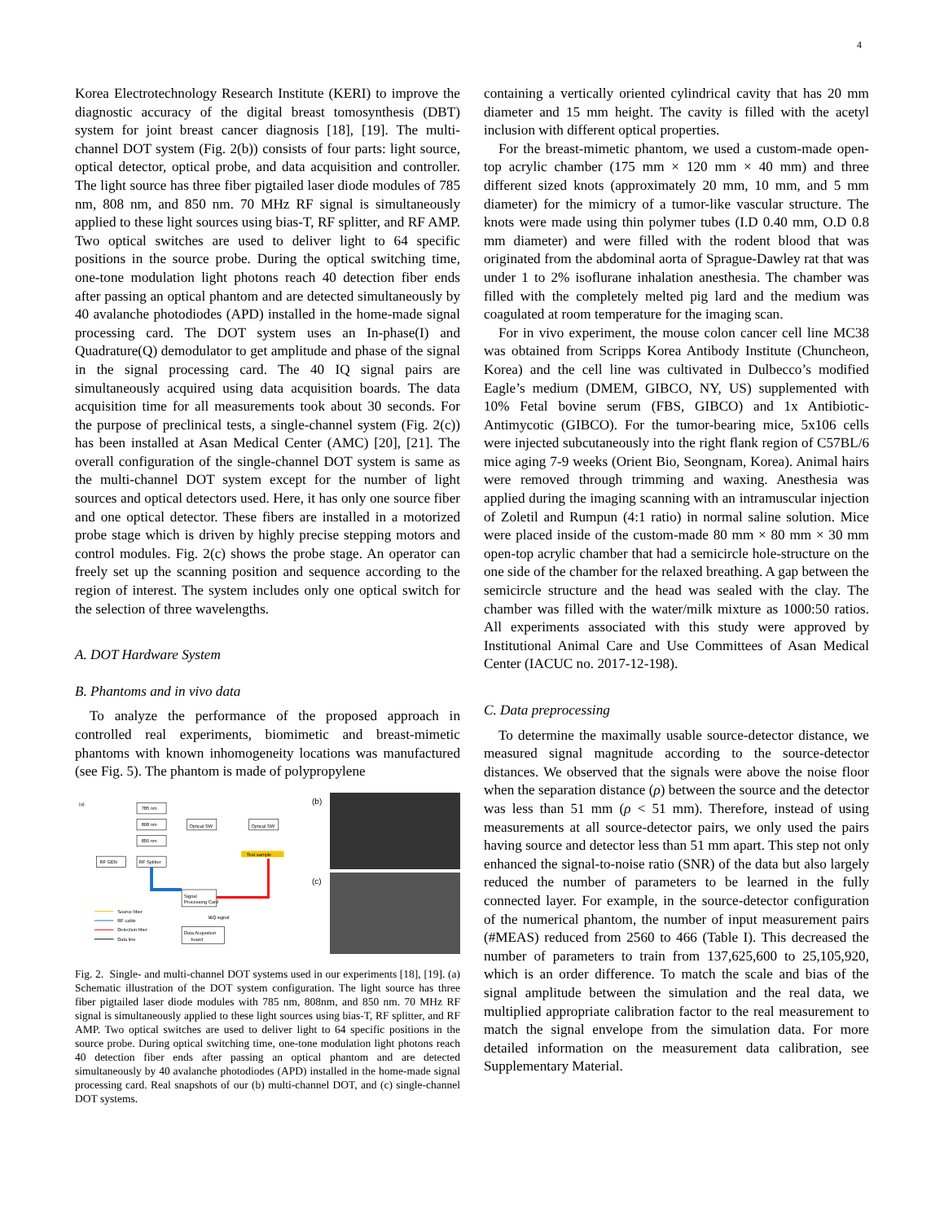4
Korea Electrotechnology Research Institute (KERI) to improve the diagnostic accuracy of the digital breast tomosynthesis (DBT) system for joint breast cancer diagnosis [18], [19]. The multi-channel DOT system (Fig. 2(b)) consists of four parts: light source, optical detector, optical probe, and data acquisition and controller. The light source has three fiber pigtailed laser diode modules of 785 nm, 808 nm, and 850 nm. 70 MHz RF signal is simultaneously applied to these light sources using bias-T, RF splitter, and RF AMP. Two optical switches are used to deliver light to 64 specific positions in the source probe. During the optical switching time, one-tone modulation light photons reach 40 detection fiber ends after passing an optical phantom and are detected simultaneously by 40 avalanche photodiodes (APD) installed in the home-made signal processing card. The DOT system uses an In-phase(I) and Quadrature(Q) demodulator to get amplitude and phase of the signal in the signal processing card. The 40 IQ signal pairs are simultaneously acquired using data acquisition boards. The data acquisition time for all measurements took about 30 seconds. For the purpose of preclinical tests, a single-channel system (Fig. 2(c)) has been installed at Asan Medical Center (AMC) [20], [21]. The overall configuration of the single-channel DOT system is same as the multi-channel DOT system except for the number of light sources and optical detectors used. Here, it has only one source fiber and one optical detector. These fibers are installed in a motorized probe stage which is driven by highly precise stepping motors and control modules. Fig. 2(c) shows the probe stage. An operator can freely set up the scanning position and sequence according to the region of interest. The system includes only one optical switch for the selection of three wavelengths.
A. DOT Hardware System
B. Phantoms and in vivo data
To analyze the performance of the proposed approach in controlled real experiments, biomimetic and breast-mimetic phantoms with known inhomogeneity locations was manufactured (see Fig. 5). The phantom is made of polypropylene
(a)
785 nm
808 nm
850 nm
Optical SW
Optical SW
RF GEN
RF Splitter
Test sample
Signal
Processing Card
I&Q signal
Data Acquistion
board
Source fiber
RF cable
Detection fiber
Data line
(b)
(c)
Fig. 2. Single- and multi-channel DOT systems used in our experiments [18], [19]. (a) Schematic illustration of the DOT system configuration. The light source has three fiber pigtailed laser diode modules with 785 nm, 808nm, and 850 nm. 70 MHz RF signal is simultaneously applied to these light sources using bias-T, RF splitter, and RF AMP. Two optical switches are used to deliver light to 64 specific positions in the source probe. During optical switching time, one-tone modulation light photons reach 40 detection fiber ends after passing an optical phantom and are detected simultaneously by 40 avalanche photodiodes (APD) installed in the home-made signal processing card. Real snapshots of our (b) multi-channel DOT, and (c) single-channel DOT systems.
containing a vertically oriented cylindrical cavity that has 20 mm diameter and 15 mm height. The cavity is filled with the acetyl inclusion with different optical properties.
For the breast-mimetic phantom, we used a custom-made open-top acrylic chamber (175 mm × 120 mm × 40 mm) and three different sized knots (approximately 20 mm, 10 mm, and 5 mm diameter) for the mimicry of a tumor-like vascular structure. The knots were made using thin polymer tubes (I.D 0.40 mm, O.D 0.8 mm diameter) and were filled with the rodent blood that was originated from the abdominal aorta of Sprague-Dawley rat that was under 1 to 2% isoflurane inhalation anesthesia. The chamber was filled with the completely melted pig lard and the medium was coagulated at room temperature for the imaging scan.
For in vivo experiment, the mouse colon cancer cell line MC38 was obtained from Scripps Korea Antibody Institute (Chuncheon, Korea) and the cell line was cultivated in Dulbecco’s modified Eagle’s medium (DMEM, GIBCO, NY, US) supplemented with 10% Fetal bovine serum (FBS, GIBCO) and 1x Antibiotic-Antimycotic (GIBCO). For the tumor-bearing mice, 5x106 cells were injected subcutaneously into the right flank region of C57BL/6 mice aging 7-9 weeks (Orient Bio, Seongnam, Korea). Animal hairs were removed through trimming and waxing. Anesthesia was applied during the imaging scanning with an intramuscular injection of Zoletil and Rumpun (4:1 ratio) in normal saline solution. Mice were placed inside of the custom-made 80 mm × 80 mm × 30 mm open-top acrylic chamber that had a semicircle hole-structure on the one side of the chamber for the relaxed breathing. A gap between the semicircle structure and the head was sealed with the clay. The chamber was filled with the water/milk mixture as 1000:50 ratios. All experiments associated with this study were approved by Institutional Animal Care and Use Committees of Asan Medical Center (IACUC no. 2017-12-198).
C. Data preprocessing
To determine the maximally usable source-detector distance, we measured signal magnitude according to the source-detector distances. We observed that the signals were above the noise floor when the separation distance (ρ) between the source and the detector was less than 51 mm (ρ < 51 mm). Therefore, instead of using measurements at all source-detector pairs, we only used the pairs having source and detector less than 51 mm apart. This step not only enhanced the signal-to-noise ratio (SNR) of the data but also largely reduced the number of parameters to be learned in the fully connected layer. For example, in the source-detector configuration of the numerical phantom, the number of input measurement pairs (#MEAS) reduced from 2560 to 466 (Table I). This decreased the number of parameters to train from 137,625,600 to 25,105,920, which is an order difference. To match the scale and bias of the signal amplitude between the simulation and the real data, we multiplied appropriate calibration factor to the real measurement to match the signal envelope from the simulation data. For more detailed information on the measurement data calibration, see Supplementary Material.